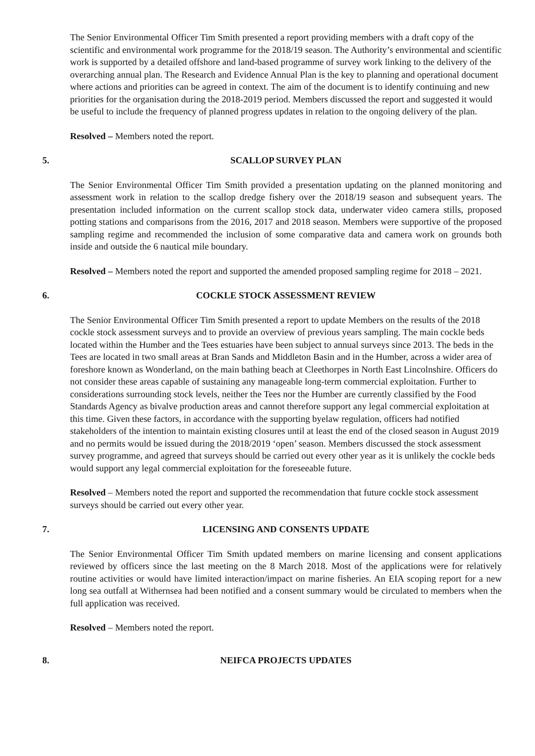The Senior Environmental Officer Tim Smith presented a report providing members with a draft copy of the scientific and environmental work programme for the 2018/19 season. The Authority’s environmental and scientific work is supported by a detailed offshore and land-based programme of survey work linking to the delivery of the overarching annual plan. The Research and Evidence Annual Plan is the key to planning and operational document where actions and priorities can be agreed in context. The aim of the document is to identify continuing and new priorities for the organisation during the 2018-2019 period. Members discussed the report and suggested it would be useful to include the frequency of planned progress updates in relation to the ongoing delivery of the plan.
Resolved – Members noted the report.
5. SCALLOP SURVEY PLAN
The Senior Environmental Officer Tim Smith provided a presentation updating on the planned monitoring and assessment work in relation to the scallop dredge fishery over the 2018/19 season and subsequent years. The presentation included information on the current scallop stock data, underwater video camera stills, proposed potting stations and comparisons from the 2016, 2017 and 2018 season. Members were supportive of the proposed sampling regime and recommended the inclusion of some comparative data and camera work on grounds both inside and outside the 6 nautical mile boundary.
Resolved – Members noted the report and supported the amended proposed sampling regime for 2018 – 2021.
6. COCKLE STOCK ASSESSMENT REVIEW
The Senior Environmental Officer Tim Smith presented a report to update Members on the results of the 2018 cockle stock assessment surveys and to provide an overview of previous years sampling. The main cockle beds located within the Humber and the Tees estuaries have been subject to annual surveys since 2013. The beds in the Tees are located in two small areas at Bran Sands and Middleton Basin and in the Humber, across a wider area of foreshore known as Wonderland, on the main bathing beach at Cleethorpes in North East Lincolnshire. Officers do not consider these areas capable of sustaining any manageable long-term commercial exploitation. Further to considerations surrounding stock levels, neither the Tees nor the Humber are currently classified by the Food Standards Agency as bivalve production areas and cannot therefore support any legal commercial exploitation at this time. Given these factors, in accordance with the supporting byelaw regulation, officers had notified stakeholders of the intention to maintain existing closures until at least the end of the closed season in August 2019 and no permits would be issued during the 2018/2019 ‘open’ season. Members discussed the stock assessment survey programme, and agreed that surveys should be carried out every other year as it is unlikely the cockle beds would support any legal commercial exploitation for the foreseeable future.
Resolved – Members noted the report and supported the recommendation that future cockle stock assessment surveys should be carried out every other year.
7. LICENSING AND CONSENTS UPDATE
The Senior Environmental Officer Tim Smith updated members on marine licensing and consent applications reviewed by officers since the last meeting on the 8 March 2018. Most of the applications were for relatively routine activities or would have limited interaction/impact on marine fisheries. An EIA scoping report for a new long sea outfall at Withernsea had been notified and a consent summary would be circulated to members when the full application was received.
Resolved – Members noted the report.
8. NEIFCA PROJECTS UPDATES